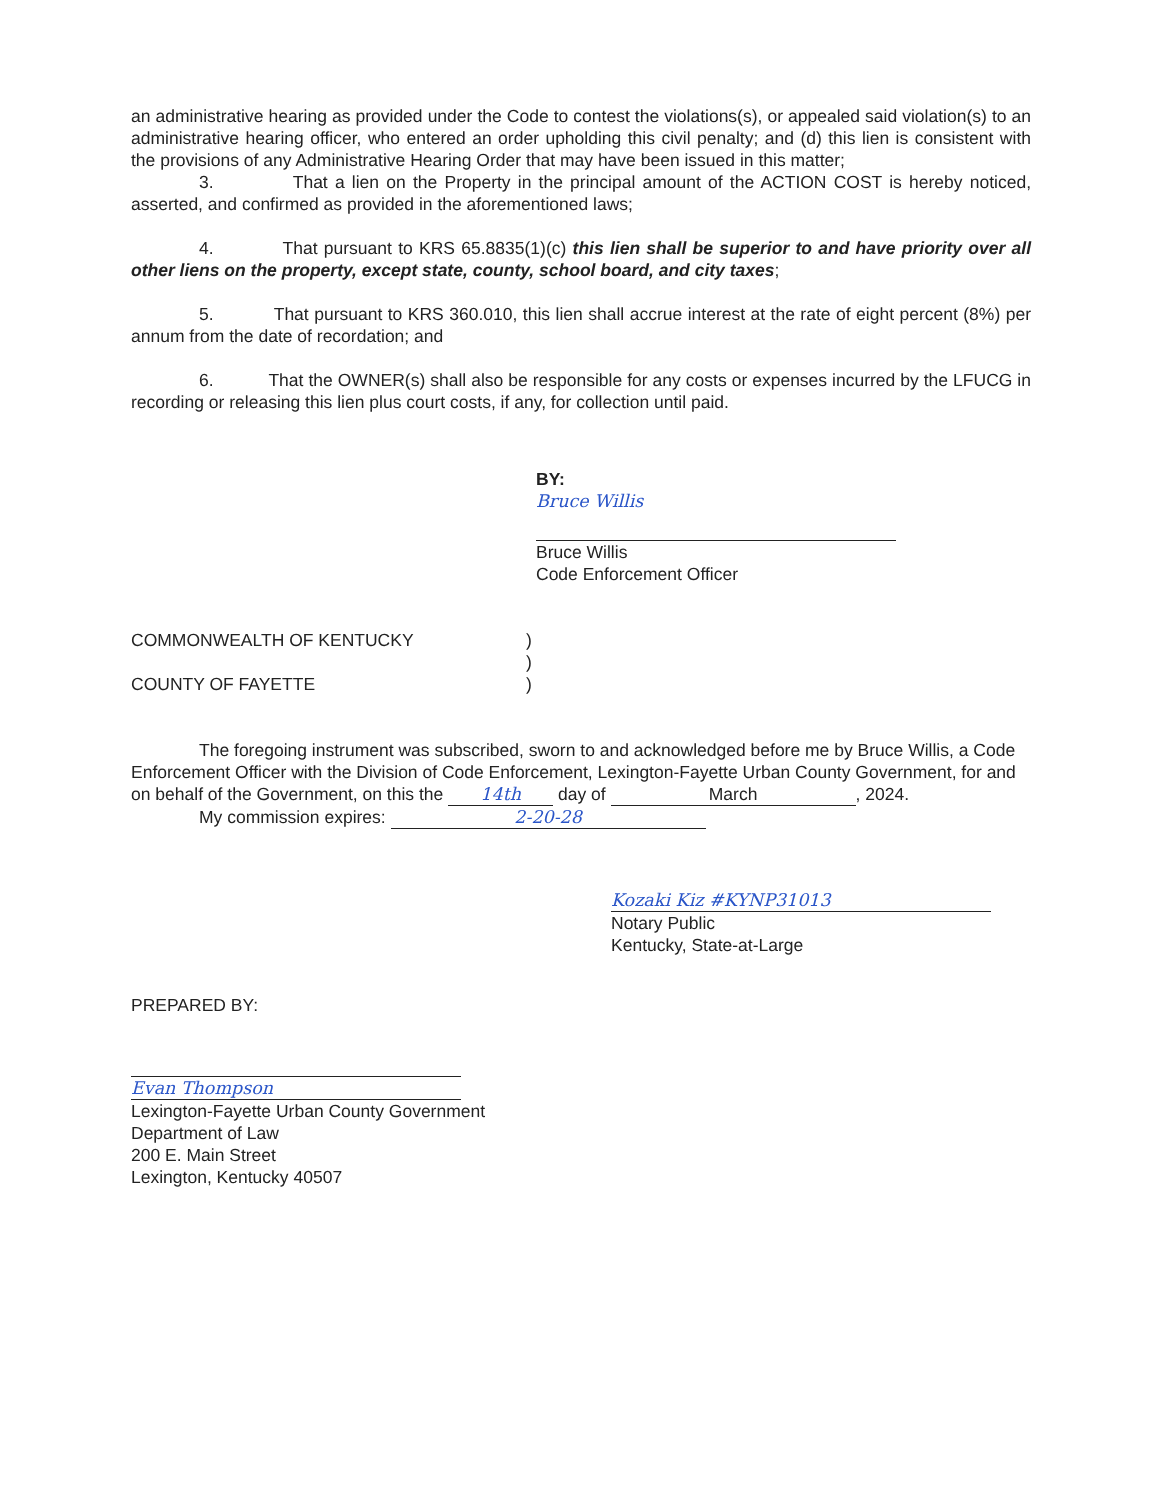an administrative hearing as provided under the Code to contest the violations(s), or appealed said violation(s) to an administrative hearing officer, who entered an order upholding this civil penalty; and (d) this lien is consistent with the provisions of any Administrative Hearing Order that may have been issued in this matter;
3. That a lien on the Property in the principal amount of the ACTION COST is hereby noticed, asserted, and confirmed as provided in the aforementioned laws;
4. That pursuant to KRS 65.8835(1)(c) this lien shall be superior to and have priority over all other liens on the property, except state, county, school board, and city taxes;
5. That pursuant to KRS 360.010, this lien shall accrue interest at the rate of eight percent (8%) per annum from the date of recordation; and
6. That the OWNER(s) shall also be responsible for any costs or expenses incurred by the LFUCG in recording or releasing this lien plus court costs, if any, for collection until paid.
BY:
Bruce Willis
Bruce Willis
Code Enforcement Officer
COMMONWEALTH OF KENTUCKY )
)
COUNTY OF FAYETTE )
The foregoing instrument was subscribed, sworn to and acknowledged before me by Bruce Willis, a Code Enforcement Officer with the Division of Code Enforcement, Lexington-Fayette Urban County Government, for and on behalf of the Government, on this the 14th day of March, 2024.
My commission expires: 2-20-28
Kozaki Kiz #KYNP31013
Notary Public
Kentucky, State-at-Large
PREPARED BY:
Evan Thompson
Lexington-Fayette Urban County Government
Department of Law
200 E. Main Street
Lexington, Kentucky 40507